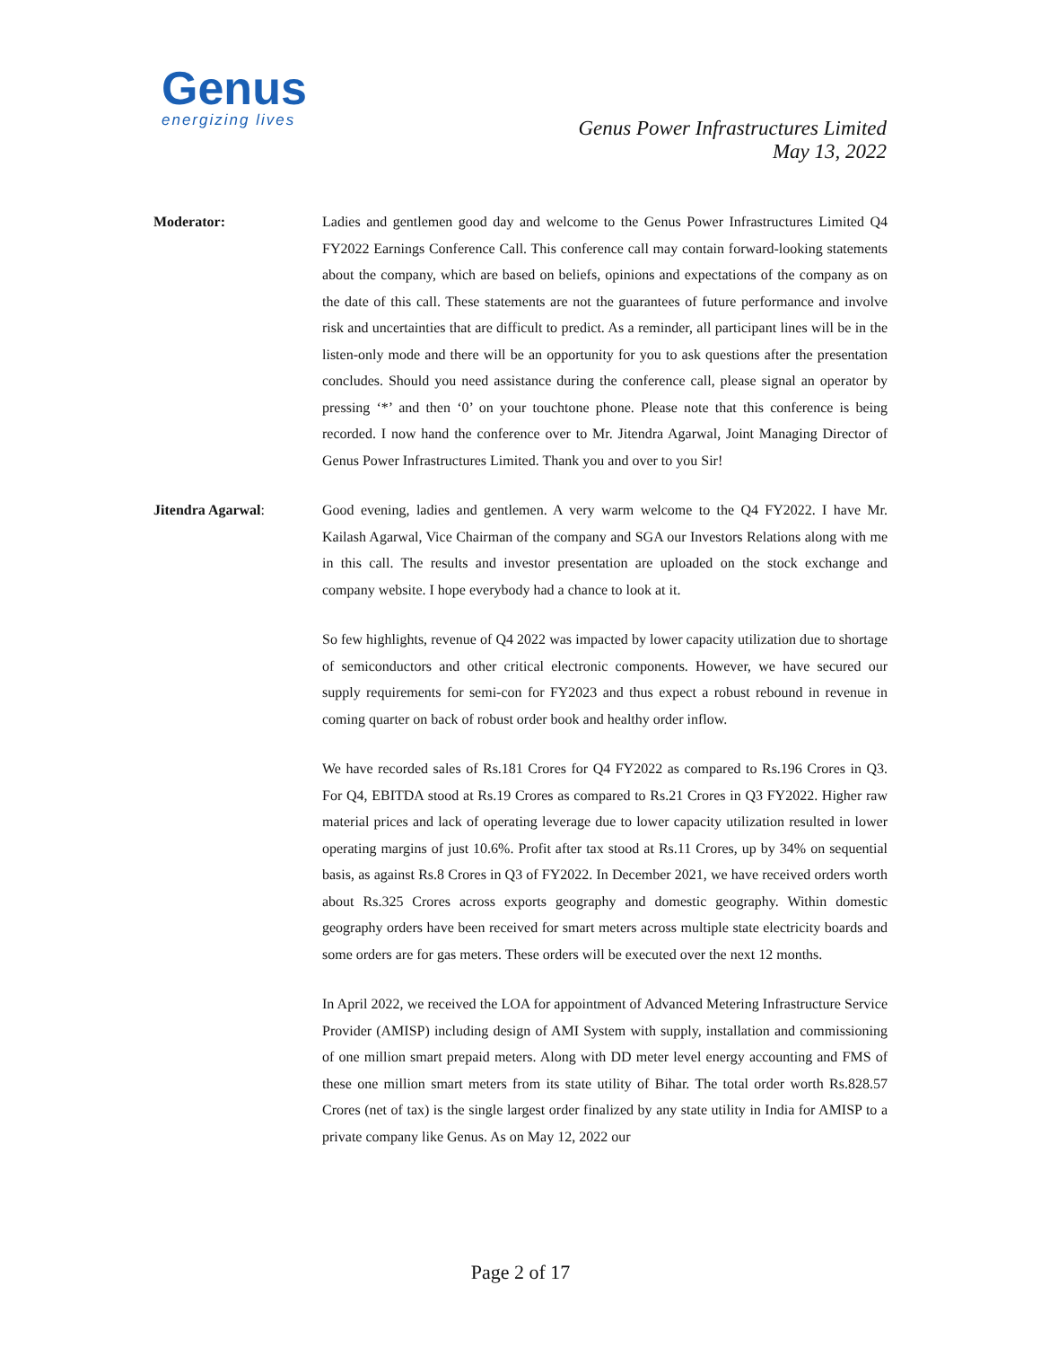Genus
energizing lives
Genus Power Infrastructures Limited
May 13, 2022
Moderator: Ladies and gentlemen good day and welcome to the Genus Power Infrastructures Limited Q4 FY2022 Earnings Conference Call. This conference call may contain forward-looking statements about the company, which are based on beliefs, opinions and expectations of the company as on the date of this call. These statements are not the guarantees of future performance and involve risk and uncertainties that are difficult to predict. As a reminder, all participant lines will be in the listen-only mode and there will be an opportunity for you to ask questions after the presentation concludes. Should you need assistance during the conference call, please signal an operator by pressing ‘*’ and then ‘0’ on your touchtone phone. Please note that this conference is being recorded. I now hand the conference over to Mr. Jitendra Agarwal, Joint Managing Director of Genus Power Infrastructures Limited. Thank you and over to you Sir!
Jitendra Agarwal: Good evening, ladies and gentlemen. A very warm welcome to the Q4 FY2022. I have Mr. Kailash Agarwal, Vice Chairman of the company and SGA our Investors Relations along with me in this call. The results and investor presentation are uploaded on the stock exchange and company website. I hope everybody had a chance to look at it.
So few highlights, revenue of Q4 2022 was impacted by lower capacity utilization due to shortage of semiconductors and other critical electronic components. However, we have secured our supply requirements for semi-con for FY2023 and thus expect a robust rebound in revenue in coming quarter on back of robust order book and healthy order inflow.
We have recorded sales of Rs.181 Crores for Q4 FY2022 as compared to Rs.196 Crores in Q3. For Q4, EBITDA stood at Rs.19 Crores as compared to Rs.21 Crores in Q3 FY2022. Higher raw material prices and lack of operating leverage due to lower capacity utilization resulted in lower operating margins of just 10.6%. Profit after tax stood at Rs.11 Crores, up by 34% on sequential basis, as against Rs.8 Crores in Q3 of FY2022. In December 2021, we have received orders worth about Rs.325 Crores across exports geography and domestic geography. Within domestic geography orders have been received for smart meters across multiple state electricity boards and some orders are for gas meters. These orders will be executed over the next 12 months.
In April 2022, we received the LOA for appointment of Advanced Metering Infrastructure Service Provider (AMISP) including design of AMI System with supply, installation and commissioning of one million smart prepaid meters. Along with DD meter level energy accounting and FMS of these one million smart meters from its state utility of Bihar. The total order worth Rs.828.57 Crores (net of tax) is the single largest order finalized by any state utility in India for AMISP to a private company like Genus. As on May 12, 2022 our
Page 2 of 17